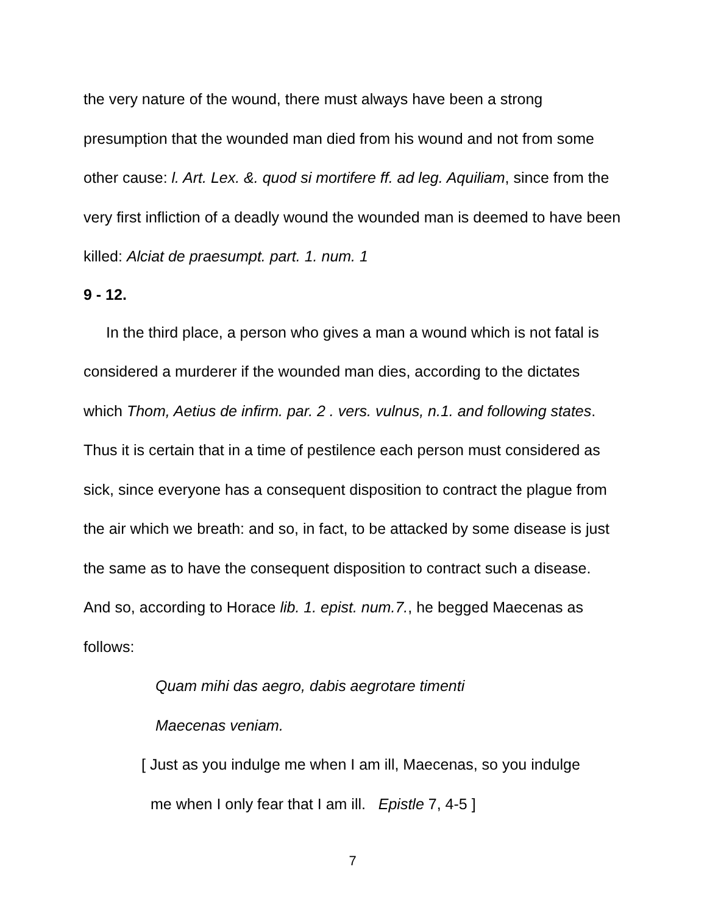the very nature of the wound, there must always have been a strong presumption that the wounded man died from his wound and not from some other cause: l. Art. Lex. &. quod si mortifere ff. ad leg. Aquiliam, since from the very first infliction of a deadly wound the wounded man is deemed to have been killed: Alciat de praesumpt. part. 1. num. 1
9 - 12.
In the third place, a person who gives a man a wound which is not fatal is considered a murderer if the wounded man dies, according to the dictates which Thom, Aetius de infirm. par. 2 . vers. vulnus, n.1. and following states. Thus it is certain that in a time of pestilence each person must considered as sick, since everyone has a consequent disposition to contract the plague from the air which we breath: and so, in fact, to be attacked by some disease is just the same as to have the consequent disposition to contract such a disease. And so, according to Horace lib. 1. epist. num.7., he begged Maecenas as follows:
Quam mihi das aegro, dabis aegrotare timenti
Maecenas veniam.
[ Just as you indulge me when I am ill, Maecenas, so you indulge
me when I only fear that I am ill. Epistle 7, 4-5 ]
7